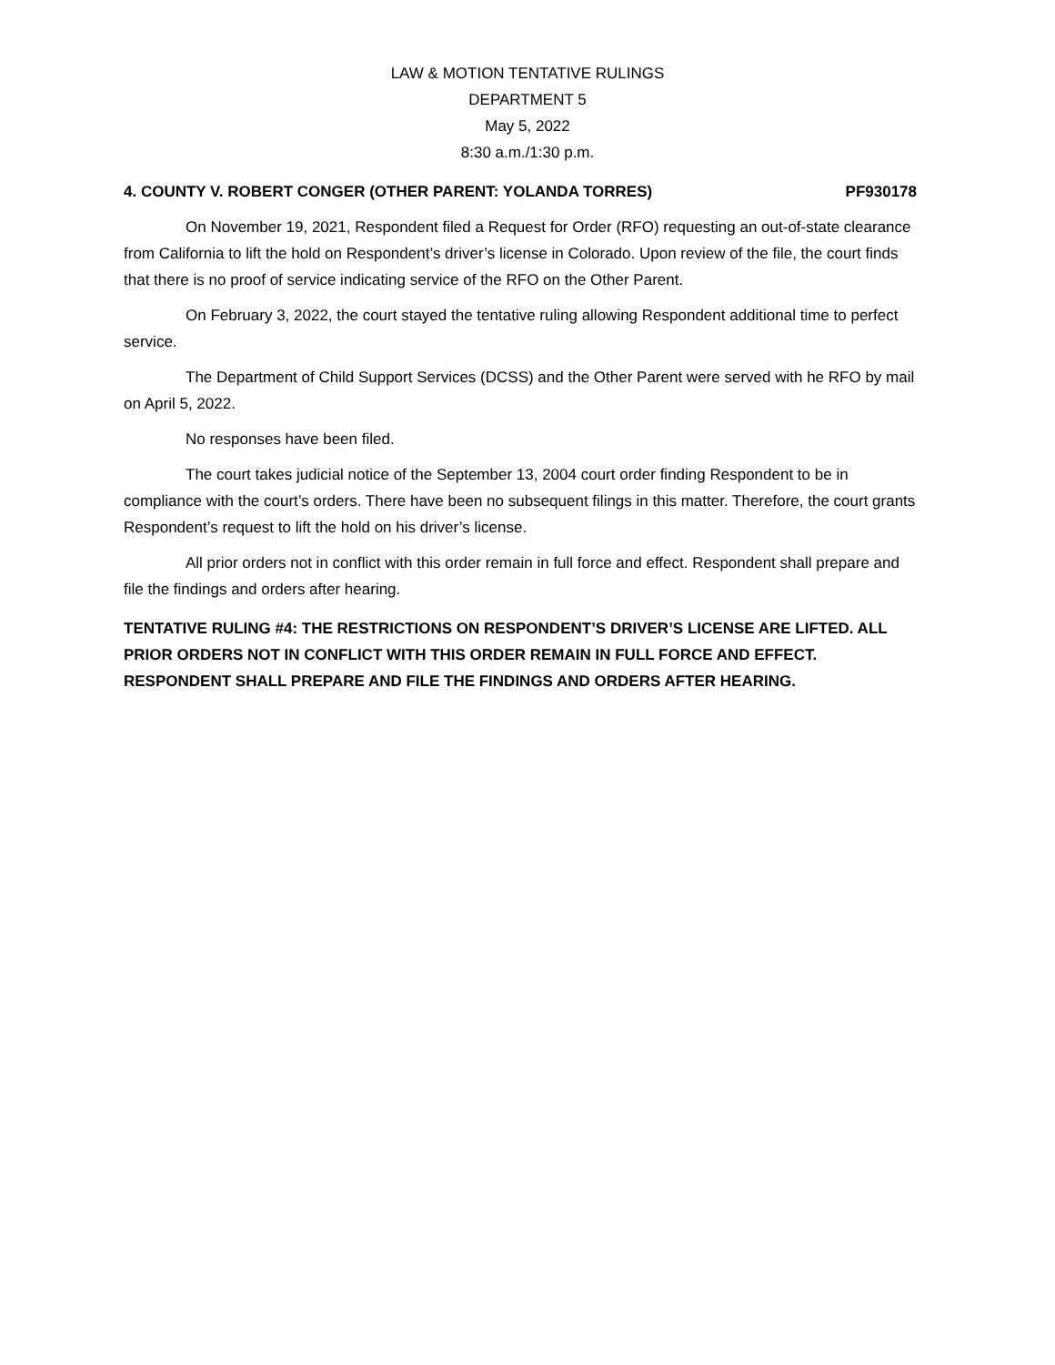LAW & MOTION TENTATIVE RULINGS
DEPARTMENT 5
May 5, 2022
8:30 a.m./1:30 p.m.
4. COUNTY V. ROBERT CONGER (OTHER PARENT: YOLANDA TORRES) PF930178
On November 19, 2021, Respondent filed a Request for Order (RFO) requesting an out-of-state clearance from California to lift the hold on Respondent’s driver’s license in Colorado. Upon review of the file, the court finds that there is no proof of service indicating service of the RFO on the Other Parent.
On February 3, 2022, the court stayed the tentative ruling allowing Respondent additional time to perfect service.
The Department of Child Support Services (DCSS) and the Other Parent were served with he RFO by mail on April 5, 2022.
No responses have been filed.
The court takes judicial notice of the September 13, 2004 court order finding Respondent to be in compliance with the court’s orders. There have been no subsequent filings in this matter. Therefore, the court grants Respondent’s request to lift the hold on his driver’s license.
All prior orders not in conflict with this order remain in full force and effect. Respondent shall prepare and file the findings and orders after hearing.
TENTATIVE RULING #4: THE RESTRICTIONS ON RESPONDENT’S DRIVER’S LICENSE ARE LIFTED. ALL PRIOR ORDERS NOT IN CONFLICT WITH THIS ORDER REMAIN IN FULL FORCE AND EFFECT. RESPONDENT SHALL PREPARE AND FILE THE FINDINGS AND ORDERS AFTER HEARING.